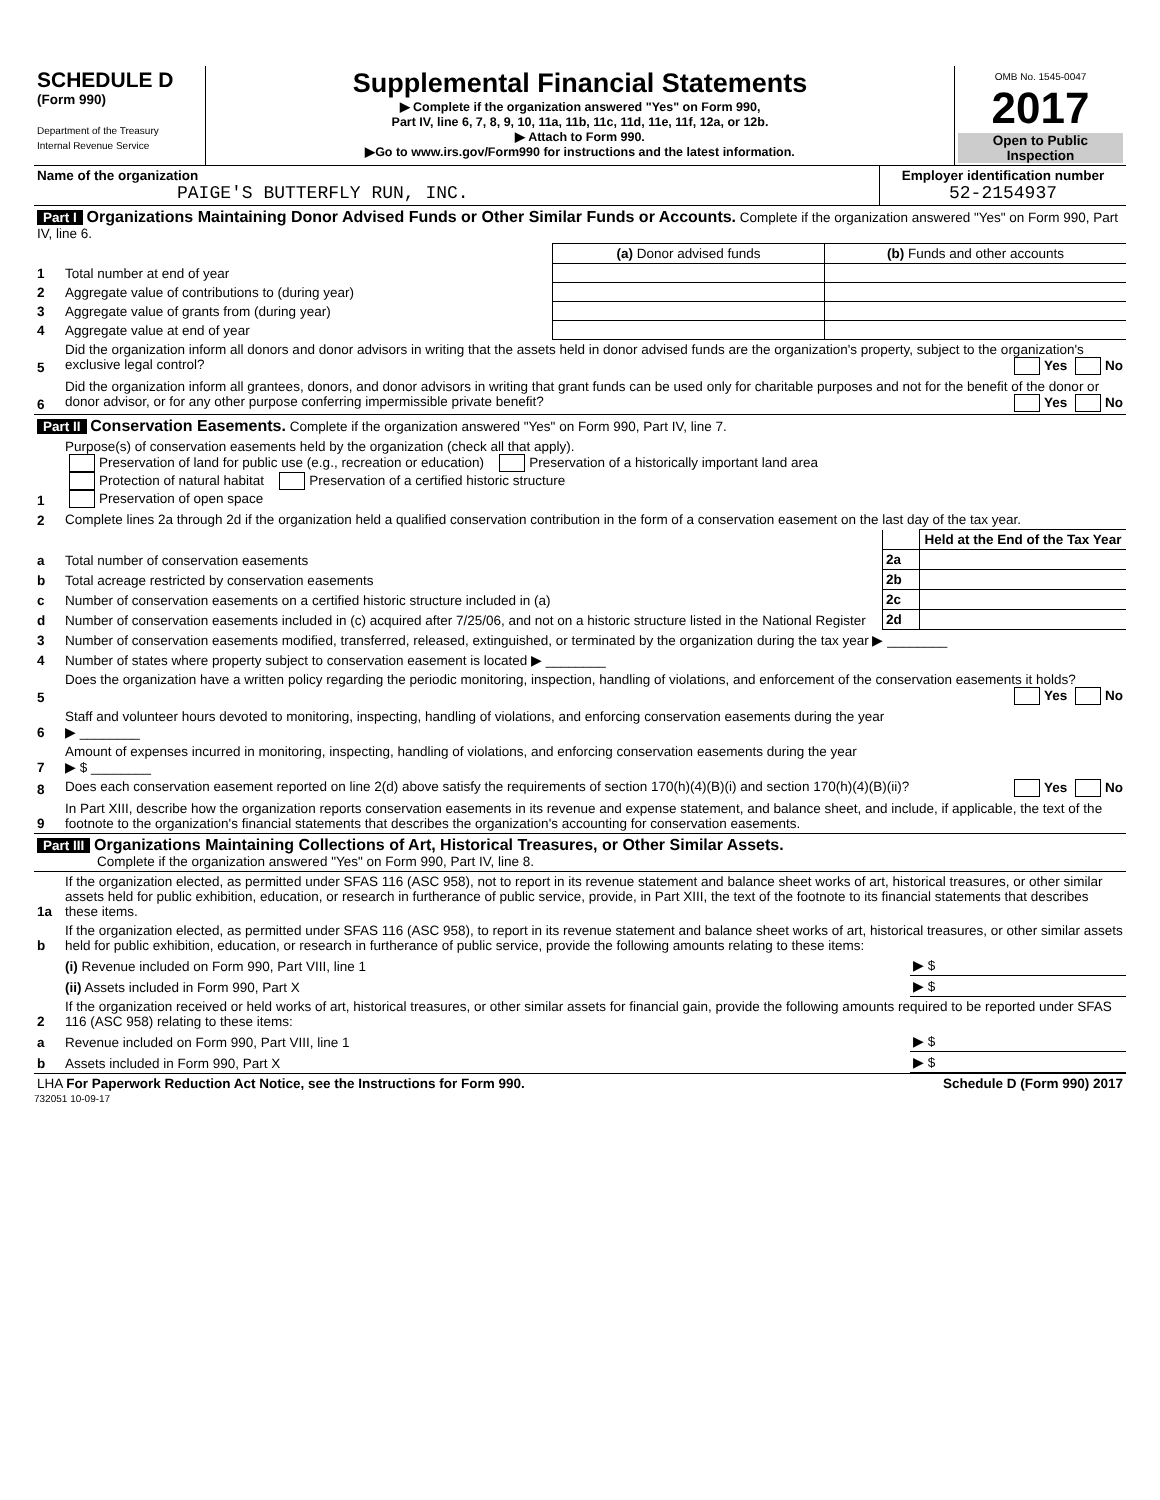| SCHEDULE D (Form 990) Department of the Treasury Internal Revenue Service | Supplemental Financial Statements ▶ Complete if the organization answered "Yes" on Form 990, Part IV, line 6, 7, 8, 9, 10, 11a, 11b, 11c, 11d, 11e, 11f, 12a, or 12b. ▶ Attach to Form 990. ▶Go to www.irs.gov/Form990 for instructions and the latest information. | OMB No. 1545-0047 2017 Open to Public Inspection |
| Name of the organization PAIGE'S BUTTERFLY RUN, INC. | Employer identification number 52-2154937 |
| Part I Organizations Maintaining Donor Advised Funds or Other Similar Funds or Accounts. Complete if the organization answered "Yes" on Form 990, Part IV, line 6. | | | |
| | | (a) Donor advised funds | (b) Funds and other accounts |
| 1 | Total number at end of year | | |
| 2 | Aggregate value of contributions to (during year) | | |
| 3 | Aggregate value of grants from (during year) | | |
| 4 | Aggregate value at end of year | | |
| 5 | Did the organization inform all donors and donor advisors in writing that the assets held in donor advised funds are the organization's property, subject to the organization's exclusive legal control? Yes No | | |
| 6 | Did the organization inform all grantees, donors, and donor advisors in writing that grant funds can be used only for charitable purposes and not for the benefit of the donor or donor advisor, or for any other purpose conferring impermissible private benefit? Yes No | | |
| Part II Conservation Easements. Complete if the organization answered "Yes" on Form 990, Part IV, line 7. | | | |
| 1 | Purpose(s) of conservation easements held by the organization (check all that apply). Preservation of land for public use (e.g., recreation or education) Preservation of a historically important land area Protection of natural habitat Preservation of a certified historic structure Preservation of open space | | |
| 2 | Complete lines 2a through 2d if the organization held a qualified conservation contribution in the form of a conservation easement on the last day of the tax year. | | |
| | | | Held at the End of the Tax Year |
| a | Total number of conservation easements | 2a | |
| b | Total acreage restricted by conservation easements | 2b | |
| c | Number of conservation easements on a certified historic structure included in (a) | 2c | |
| d | Number of conservation easements included in (c) acquired after 7/25/06, and not on a historic structure listed in the National Register | 2d | |
| 3 | Number of conservation easements modified, transferred, released, extinguished, or terminated by the organization during the tax year ▶ ________ | | |
| 4 | Number of states where property subject to conservation easement is located ▶ ________ | | |
| 5 | Does the organization have a written policy regarding the periodic monitoring, inspection, handling of violations, and enforcement of the conservation easements it holds? Yes No | | |
| 6 | Staff and volunteer hours devoted to monitoring, inspecting, handling of violations, and enforcing conservation easements during the year ▶ ________ | | |
| 7 | Amount of expenses incurred in monitoring, inspecting, handling of violations, and enforcing conservation easements during the year ▶ $ ________ | | |
| 8 | Does each conservation easement reported on line 2(d) above satisfy the requirements of section 170(h)(4)(B)(i) and section 170(h)(4)(B)(ii)? Yes No | | |
| 9 | In Part XIII, describe how the organization reports conservation easements in its revenue and expense statement, and balance sheet, and include, if applicable, the text of the footnote to the organization's financial statements that describes the organization's accounting for conservation easements. | | |
| Part III Organizations Maintaining Collections of Art, Historical Treasures, or Other Similar Assets. Complete if the organization answered "Yes" on Form 990, Part IV, line 8. | | |
| 1a | If the organization elected, as permitted under SFAS 116 (ASC 958), not to report in its revenue statement and balance sheet works of art, historical treasures, or other similar assets held for public exhibition, education, or research in furtherance of public service, provide, in Part XIII, the text of the footnote to its financial statements that describes these items. | |
| b | If the organization elected, as permitted under SFAS 116 (ASC 958), to report in its revenue statement and balance sheet works of art, historical treasures, or other similar assets held for public exhibition, education, or research in furtherance of public service, provide the following amounts relating to these items: | |
| | (i) Revenue included on Form 990, Part VIII, line 1 | ▶ $ |
| | (ii) Assets included in Form 990, Part X | ▶ $ |
| 2 | If the organization received or held works of art, historical treasures, or other similar assets for financial gain, provide the following amounts required to be reported under SFAS 116 (ASC 958) relating to these items: | |
| a | Revenue included on Form 990, Part VIII, line 1 | ▶ $ |
| b | Assets included in Form 990, Part X | ▶ $ |
| LHA For Paperwork Reduction Act Notice, see the Instructions for Form 990. | Schedule D (Form 990) 2017 |
732051 10-09-17